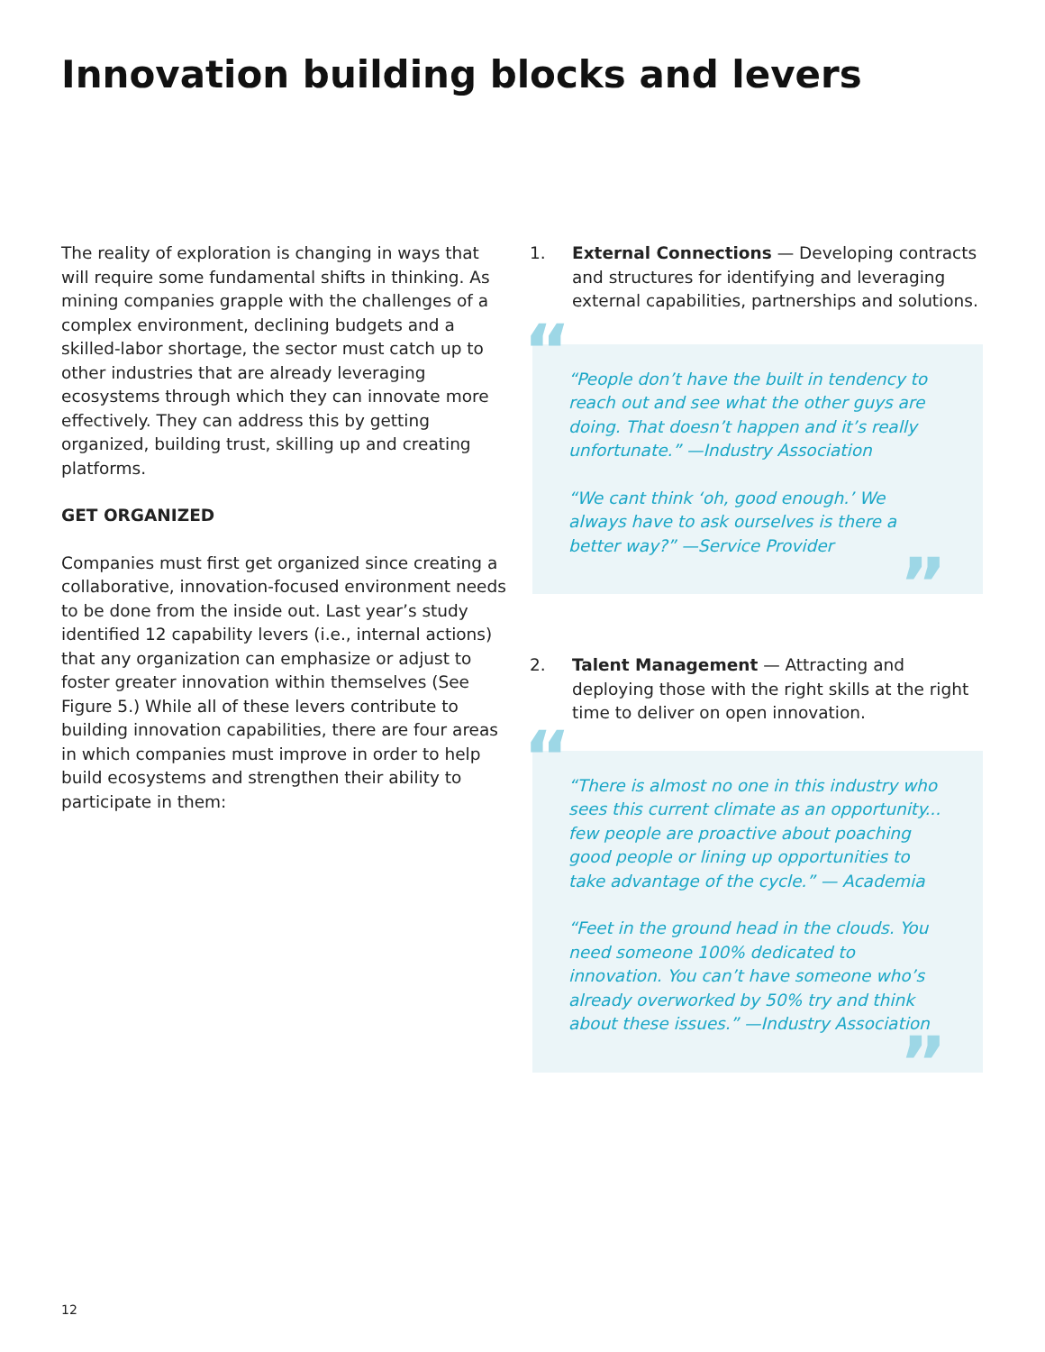Innovation building blocks and levers
The reality of exploration is changing in ways that will require some fundamental shifts in thinking. As mining companies grapple with the challenges of a complex environment, declining budgets and a skilled-labor shortage, the sector must catch up to other industries that are already leveraging ecosystems through which they can innovate more effectively. They can address this by getting organized, building trust, skilling up and creating platforms.
GET ORGANIZED
Companies must first get organized since creating a collaborative, innovation-focused environment needs to be done from the inside out. Last year’s study identified 12 capability levers (i.e., internal actions) that any organization can emphasize or adjust to foster greater innovation within themselves (See Figure 5.) While all of these levers contribute to building innovation capabilities, there are four areas in which companies must improve in order to help build ecosystems and strengthen their ability to participate in them:
1. External Connections — Developing contracts and structures for identifying and leveraging external capabilities, partnerships and solutions.
“
“People don’t have the built in tendency to reach out and see what the other guys are doing. That doesn’t happen and it’s really unfortunate.” —Industry Association
“We cant think ‘oh, good enough.’ We always have to ask ourselves is there a better way?” —Service Provider
”
2. Talent Management — Attracting and deploying those with the right skills at the right time to deliver on open innovation.
“
“There is almost no one in this industry who sees this current climate as an opportunity... few people are proactive about poaching good people or lining up opportunities to take advantage of the cycle.” — Academia
“Feet in the ground head in the clouds. You need someone 100% dedicated to innovation. You can’t have someone who’s already overworked by 50% try and think about these issues.” —Industry Association
”
12